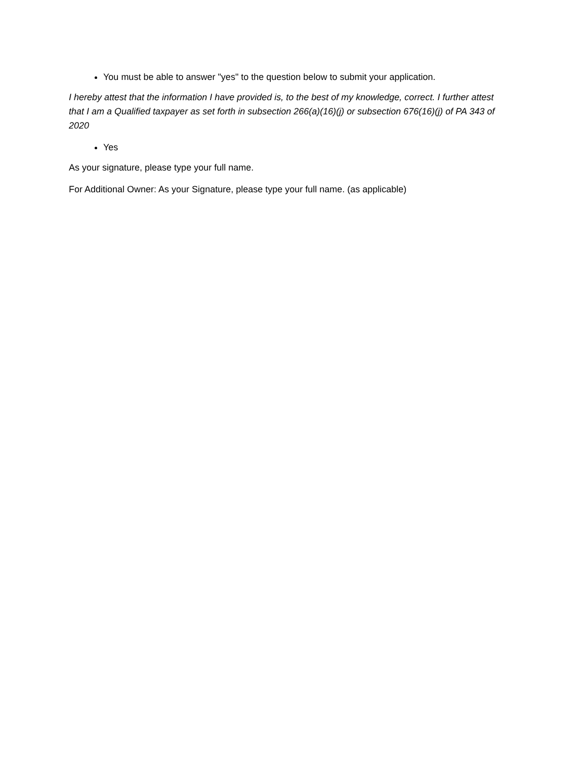You must be able to answer "yes" to the question below to submit your application.
I hereby attest that the information I have provided is, to the best of my knowledge, correct. I further attest that I am a Qualified taxpayer as set forth in subsection 266(a)(16)(j) or subsection 676(16)(j) of PA 343 of 2020
Yes
As your signature, please type your full name.
For Additional Owner: As your Signature, please type your full name. (as applicable)